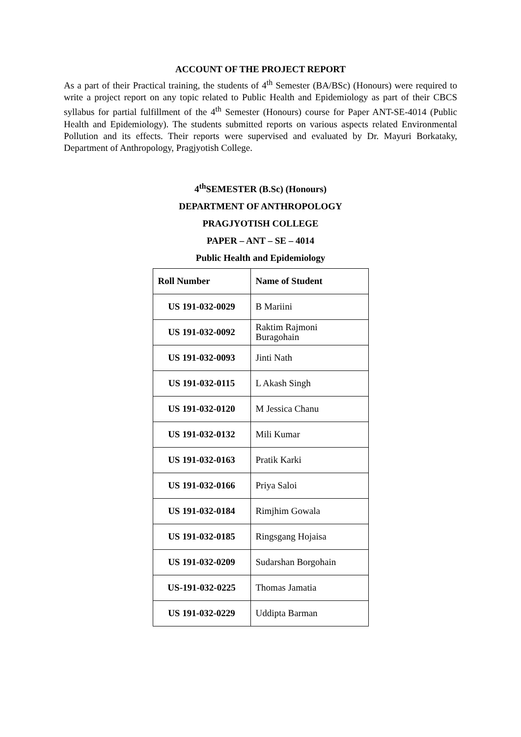ACCOUNT OF THE PROJECT REPORT
As a part of their Practical training, the students of 4<sup>th</sup> Semester (BA/BSc) (Honours) were required to write a project report on any topic related to Public Health and Epidemiology as part of their CBCS syllabus for partial fulfillment of the 4<sup>th</sup> Semester (Honours) course for Paper ANT-SE-4014 (Public Health and Epidemiology). The students submitted reports on various aspects related Environmental Pollution and its effects. Their reports were supervised and evaluated by Dr. Mayuri Borkataky, Department of Anthropology, Pragjyotish College.
4<sup>th</sup>SEMESTER (B.Sc) (Honours)
DEPARTMENT OF ANTHROPOLOGY
PRAGJYOTISH COLLEGE
PAPER – ANT – SE – 4014
Public Health and Epidemiology
| Roll Number | Name of Student |
| --- | --- |
| US 191-032-0029 | B Mariini |
| US 191-032-0092 | Raktim Rajmoni Buragohain |
| US 191-032-0093 | Jinti Nath |
| US 191-032-0115 | L Akash Singh |
| US 191-032-0120 | M Jessica Chanu |
| US 191-032-0132 | Mili Kumar |
| US 191-032-0163 | Pratik Karki |
| US 191-032-0166 | Priya Saloi |
| US 191-032-0184 | Rimjhim Gowala |
| US 191-032-0185 | Ringsgang Hojaisa |
| US 191-032-0209 | Sudarshan Borgohain |
| US-191-032-0225 | Thomas Jamatia |
| US 191-032-0229 | Uddipta Barman |